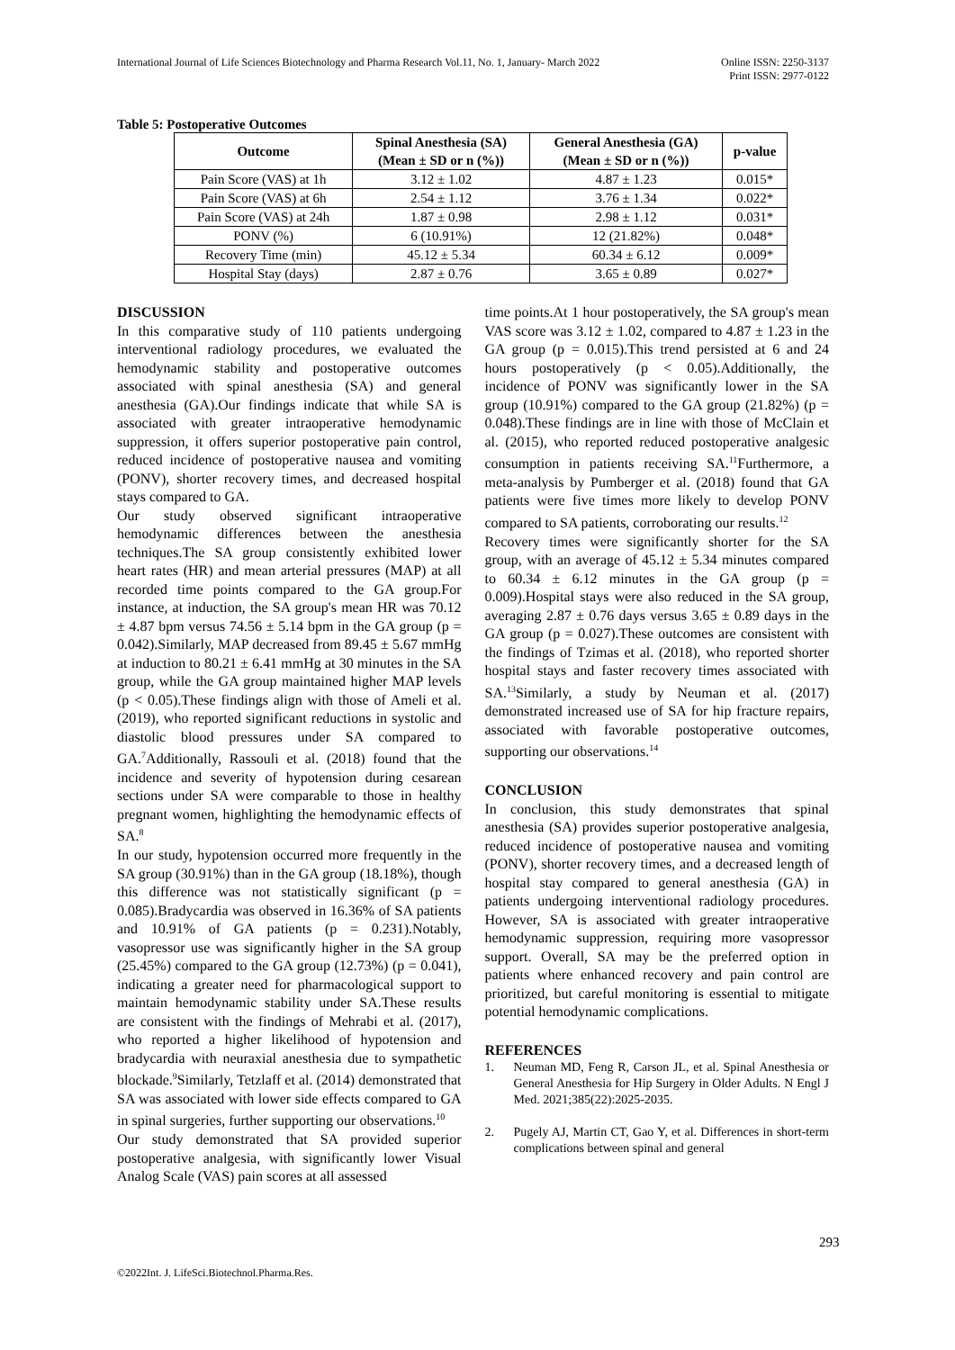International Journal of Life Sciences Biotechnology and Pharma Research Vol.11, No. 1, January- March 2022
Online ISSN: 2250-3137
Print ISSN: 2977-0122
Table 5: Postoperative Outcomes
| Outcome | Spinal Anesthesia (SA) (Mean ± SD or n (%)) | General Anesthesia (GA) (Mean ± SD or n (%)) | p-value |
| --- | --- | --- | --- |
| Pain Score (VAS) at 1h | 3.12 ± 1.02 | 4.87 ± 1.23 | 0.015* |
| Pain Score (VAS) at 6h | 2.54 ± 1.12 | 3.76 ± 1.34 | 0.022* |
| Pain Score (VAS) at 24h | 1.87 ± 0.98 | 2.98 ± 1.12 | 0.031* |
| PONV (%) | 6 (10.91%) | 12 (21.82%) | 0.048* |
| Recovery Time (min) | 45.12 ± 5.34 | 60.34 ± 6.12 | 0.009* |
| Hospital Stay (days) | 2.87 ± 0.76 | 3.65 ± 0.89 | 0.027* |
DISCUSSION
In this comparative study of 110 patients undergoing interventional radiology procedures, we evaluated the hemodynamic stability and postoperative outcomes associated with spinal anesthesia (SA) and general anesthesia (GA).Our findings indicate that while SA is associated with greater intraoperative hemodynamic suppression, it offers superior postoperative pain control, reduced incidence of postoperative nausea and vomiting (PONV), shorter recovery times, and decreased hospital stays compared to GA.
Our study observed significant intraoperative hemodynamic differences between the anesthesia techniques.The SA group consistently exhibited lower heart rates (HR) and mean arterial pressures (MAP) at all recorded time points compared to the GA group.For instance, at induction, the SA group's mean HR was 70.12 ± 4.87 bpm versus 74.56 ± 5.14 bpm in the GA group (p = 0.042).Similarly, MAP decreased from 89.45 ± 5.67 mmHg at induction to 80.21 ± 6.41 mmHg at 30 minutes in the SA group, while the GA group maintained higher MAP levels (p < 0.05).These findings align with those of Ameli et al. (2019), who reported significant reductions in systolic and diastolic blood pressures under SA compared to GA.<sup>7</sup>Additionally, Rassouli et al. (2018) found that the incidence and severity of hypotension during cesarean sections under SA were comparable to those in healthy pregnant women, highlighting the hemodynamic effects of SA.<sup>8</sup>
In our study, hypotension occurred more frequently in the SA group (30.91%) than in the GA group (18.18%), though this difference was not statistically significant (p = 0.085).Bradycardia was observed in 16.36% of SA patients and 10.91% of GA patients (p = 0.231).Notably, vasopressor use was significantly higher in the SA group (25.45%) compared to the GA group (12.73%) (p = 0.041), indicating a greater need for pharmacological support to maintain hemodynamic stability under SA.These results are consistent with the findings of Mehrabi et al. (2017), who reported a higher likelihood of hypotension and bradycardia with neuraxial anesthesia due to sympathetic blockade.<sup>9</sup>Similarly, Tetzlaff et al. (2014) demonstrated that SA was associated with lower side effects compared to GA in spinal surgeries, further supporting our observations.<sup>10</sup>
Our study demonstrated that SA provided superior postoperative analgesia, with significantly lower Visual Analog Scale (VAS) pain scores at all assessed
time points.At 1 hour postoperatively, the SA group's mean VAS score was 3.12 ± 1.02, compared to 4.87 ± 1.23 in the GA group (p = 0.015).This trend persisted at 6 and 24 hours postoperatively (p < 0.05).Additionally, the incidence of PONV was significantly lower in the SA group (10.91%) compared to the GA group (21.82%) (p = 0.048).These findings are in line with those of McClain et al. (2015), who reported reduced postoperative analgesic consumption in patients receiving SA.<sup>11</sup>Furthermore, a meta-analysis by Pumberger et al. (2018) found that GA patients were five times more likely to develop PONV compared to SA patients, corroborating our results.<sup>12</sup>
Recovery times were significantly shorter for the SA group, with an average of 45.12 ± 5.34 minutes compared to 60.34 ± 6.12 minutes in the GA group (p = 0.009).Hospital stays were also reduced in the SA group, averaging 2.87 ± 0.76 days versus 3.65 ± 0.89 days in the GA group (p = 0.027).These outcomes are consistent with the findings of Tzimas et al. (2018), who reported shorter hospital stays and faster recovery times associated with SA.<sup>13</sup>Similarly, a study by Neuman et al. (2017) demonstrated increased use of SA for hip fracture repairs, associated with favorable postoperative outcomes, supporting our observations.<sup>14</sup>
CONCLUSION
In conclusion, this study demonstrates that spinal anesthesia (SA) provides superior postoperative analgesia, reduced incidence of postoperative nausea and vomiting (PONV), shorter recovery times, and a decreased length of hospital stay compared to general anesthesia (GA) in patients undergoing interventional radiology procedures. However, SA is associated with greater intraoperative hemodynamic suppression, requiring more vasopressor support. Overall, SA may be the preferred option in patients where enhanced recovery and pain control are prioritized, but careful monitoring is essential to mitigate potential hemodynamic complications.
REFERENCES
1. Neuman MD, Feng R, Carson JL, et al. Spinal Anesthesia or General Anesthesia for Hip Surgery in Older Adults. N Engl J Med. 2021;385(22):2025-2035.
2. Pugely AJ, Martin CT, Gao Y, et al. Differences in short-term complications between spinal and general
293
©2022Int. J. LifeSci.Biotechnol.Pharma.Res.